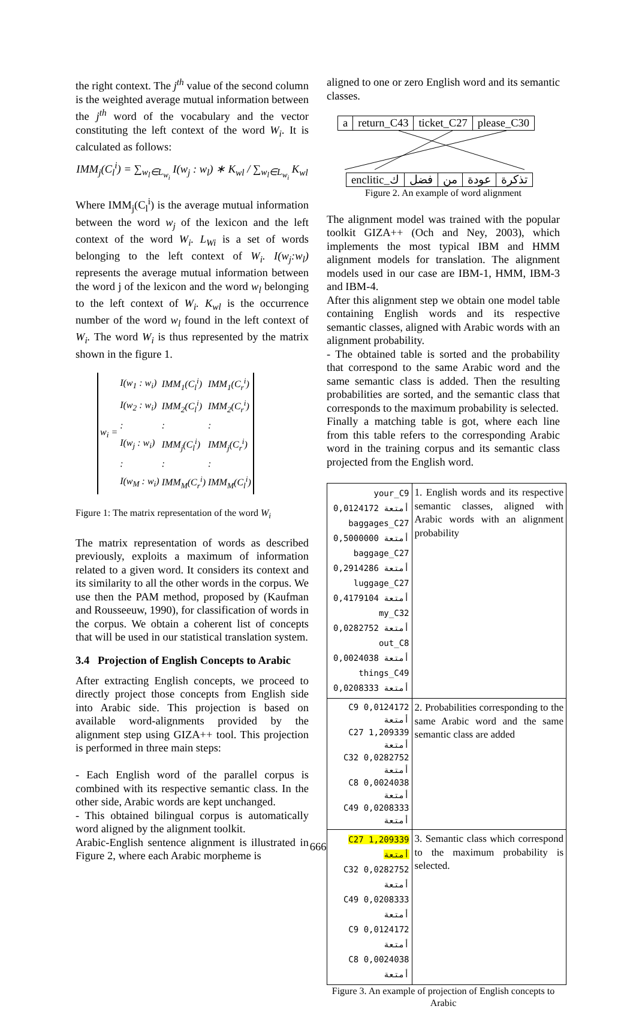the right context. The j<sup>th</sup> value of the second column is the weighted average mutual information between the j<sup>th</sup> word of the vocabulary and the vector constituting the left context of the word W<sub>i</sub>. It is calculated as follows:
IMM<sub>j</sub>(C<sub>l</sub><sup>i</sup>) = ∑<sub>w<sub>l</sub>∈L<sub>w<sub>i</sub></sub></sub> I(w<sub>j</sub> : w<sub>l</sub>) ∗ K<sub>wl</sub> / ∑<sub>w<sub>l</sub>∈L<sub>w<sub>i</sub></sub></sub> K<sub>wl</sub>
Where IMM<sub>j</sub>(C<sub>l</sub><sup>i</sup>) is the average mutual information between the word w<sub>j</sub> of the lexicon and the left context of the word W<sub>i</sub>. L<sub>Wi</sub> is a set of words belonging to the left context of W<sub>i</sub>. I(w<sub>j</sub>:w<sub>l</sub>) represents the average mutual information between the word j of the lexicon and the word w<sub>l</sub> belonging to the left context of W<sub>i</sub>. K<sub>wl</sub> is the occurrence number of the word w<sub>l</sub> found in the left context of W<sub>i</sub>. The word W<sub>i</sub> is thus represented by the matrix shown in the figure 1.
| w<sub>i</sub> = | I(w<sub>1</sub> : w<sub>i</sub>) | IMM<sub>1</sub>(C<sub>l</sub><sup>i</sup>) | IMM<sub>1</sub>(C<sub>r</sub><sup>i</sup>) |
| | I(w<sub>2</sub> : w<sub>i</sub>) | IMM<sub>2</sub>(C<sub>l</sub><sup>i</sup>) | IMM<sub>2</sub>(C<sub>r</sub><sup>i</sup>) |
| | : | : | : |
| | I(w<sub>j</sub> : w<sub>i</sub>) | IMM<sub>j</sub>(C<sub>l</sub><sup>i</sup>) | IMM<sub>j</sub>(C<sub>r</sub><sup>i</sup>) |
| | : | : | : |
| | I(w<sub>M</sub> : w<sub>i</sub>) | IMM<sub>M</sub>(C<sub>r</sub><sup>i</sup>) | IMM<sub>M</sub>(C<sub>l</sub><sup>i</sup>) |
Figure 1: The matrix representation of the word W<sub>i</sub>
The matrix representation of words as described previously, exploits a maximum of information related to a given word. It considers its context and its similarity to all the other words in the corpus. We use then the PAM method, proposed by (Kaufman and Rousseeuw, 1990), for classification of words in the corpus. We obtain a coherent list of concepts that will be used in our statistical translation system.
3.4 Projection of English Concepts to Arabic
After extracting English concepts, we proceed to directly project those concepts from English side into Arabic side. This projection is based on available word-alignments provided by the alignment step using GIZA++ tool. This projection is performed in three main steps:
- Each English word of the parallel corpus is combined with its respective semantic class. In the other side, Arabic words are kept unchanged.
- This obtained bilingual corpus is automatically word aligned by the alignment toolkit.
Arabic-English sentence alignment is illustrated in Figure 2, where each Arabic morpheme is
aligned to one or zero English word and its semantic classes.
| a | return_C43 | ticket_C27 | please_C30 |
| enclitic_ك | فضل | من | عودة | تذكرة |
Figure 2. An example of word alignment
The alignment model was trained with the popular toolkit GIZA++ (Och and Ney, 2003), which implements the most typical IBM and HMM alignment models for translation. The alignment models used in our case are IBM-1, HMM, IBM-3 and IBM-4.
After this alignment step we obtain one model table containing English words and its respective semantic classes, aligned with Arabic words with an alignment probability.
- The obtained table is sorted and the probability that correspond to the same Arabic word and the same semantic class is added. Then the resulting probabilities are sorted, and the semantic class that corresponds to the maximum probability is selected.
Finally a matching table is got, where each line from this table refers to the corresponding Arabic word in the training corpus and its semantic class projected from the English word.
| your_C9 0,0124172 أمتعة baggages_C27 0,5000000 أمتعة baggage_C27 0,2914286 أمتعة luggage_C27 0,4179104 أمتعة my_C32 0,0282752 أمتعة out_C8 0,0024038 أمتعة things_C49 0,0208333 أمتعة | 1. English words and its respective semantic classes, aligned with Arabic words with an alignment probability |
| C9 0,0124172 أمتعة C27 1,209339 أمتعة C32 0,0282752 أمتعة C8 0,0024038 أمتعة C49 0,0208333 أمتعة | 2. Probabilities corresponding to the same Arabic word and the same semantic class are added |
| C27 1,209339 أمتعة C32 0,0282752 أمتعة C49 0,0208333 أمتعة C9 0,0124172 أمتعة C8 0,0024038 أمتعة | 3. Semantic class which correspond to the maximum probability is selected. |
Figure 3. An example of projection of English concepts to Arabic
666